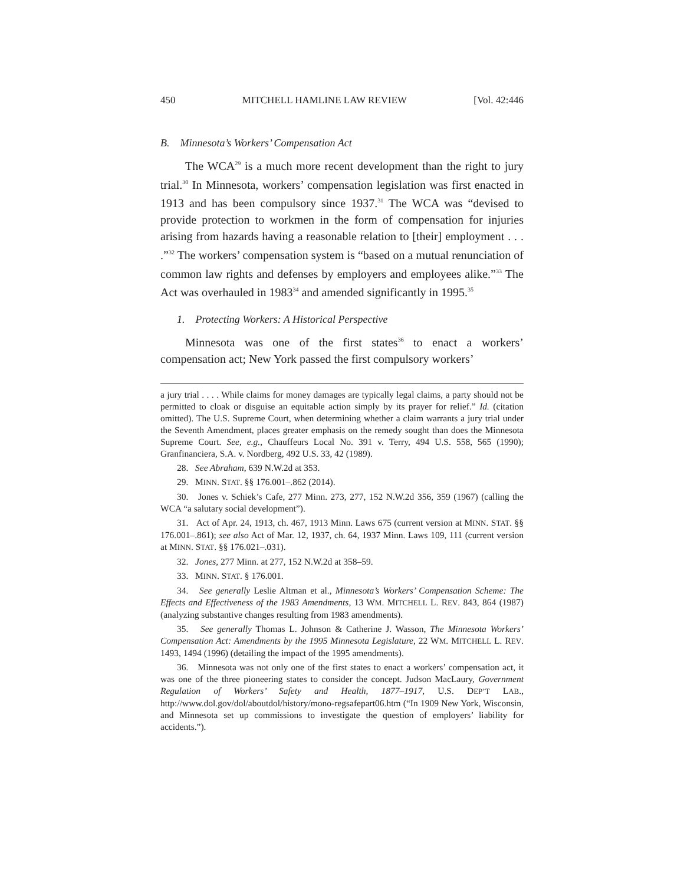450 MITCHELL HAMLINE LAW REVIEW [Vol. 42:446
B. Minnesota’s Workers’ Compensation Act
The WCA<sup>29</sup> is a much more recent development than the right to jury trial.<sup>30</sup> In Minnesota, workers’ compensation legislation was first enacted in 1913 and has been compulsory since 1937.<sup>31</sup> The WCA was “devised to provide protection to workmen in the form of compensation for injuries arising from hazards having a reasonable relation to [their] employment . . . .”<sup>32</sup> The workers’ compensation system is “based on a mutual renunciation of common law rights and defenses by employers and employees alike.”<sup>33</sup> The Act was overhauled in 1983<sup>34</sup> and amended significantly in 1995.<sup>35</sup>
1. Protecting Workers: A Historical Perspective
Minnesota was one of the first states<sup>36</sup> to enact a workers’ compensation act; New York passed the first compulsory workers’
a jury trial . . . . While claims for money damages are typically legal claims, a party should not be permitted to cloak or disguise an equitable action simply by its prayer for relief.” Id. (citation omitted). The U.S. Supreme Court, when determining whether a claim warrants a jury trial under the Seventh Amendment, places greater emphasis on the remedy sought than does the Minnesota Supreme Court. See, e.g., Chauffeurs Local No. 391 v. Terry, 494 U.S. 558, 565 (1990); Granfinanciera, S.A. v. Nordberg, 492 U.S. 33, 42 (1989).
28. See Abraham, 639 N.W.2d at 353.
29. MINN. STAT. §§ 176.001–.862 (2014).
30. Jones v. Schiek’s Cafe, 277 Minn. 273, 277, 152 N.W.2d 356, 359 (1967) (calling the WCA “a salutary social development”).
31. Act of Apr. 24, 1913, ch. 467, 1913 Minn. Laws 675 (current version at MINN. STAT. §§ 176.001–.861); see also Act of Mar. 12, 1937, ch. 64, 1937 Minn. Laws 109, 111 (current version at MINN. STAT. §§ 176.021–.031).
32. Jones, 277 Minn. at 277, 152 N.W.2d at 358–59.
33. MINN. STAT. § 176.001.
34. See generally Leslie Altman et al., Minnesota’s Workers’ Compensation Scheme: The Effects and Effectiveness of the 1983 Amendments, 13 WM. MITCHELL L. REV. 843, 864 (1987) (analyzing substantive changes resulting from 1983 amendments).
35. See generally Thomas L. Johnson & Catherine J. Wasson, The Minnesota Workers’ Compensation Act: Amendments by the 1995 Minnesota Legislature, 22 WM. MITCHELL L. REV. 1493, 1494 (1996) (detailing the impact of the 1995 amendments).
36. Minnesota was not only one of the first states to enact a workers’ compensation act, it was one of the three pioneering states to consider the concept. Judson MacLaury, Government Regulation of Workers’ Safety and Health, 1877–1917, U.S. DEP’T LAB., http://www.dol.gov/dol/aboutdol/history/mono-regsafepart06.htm (“In 1909 New York, Wisconsin, and Minnesota set up commissions to investigate the question of employers’ liability for accidents.”).